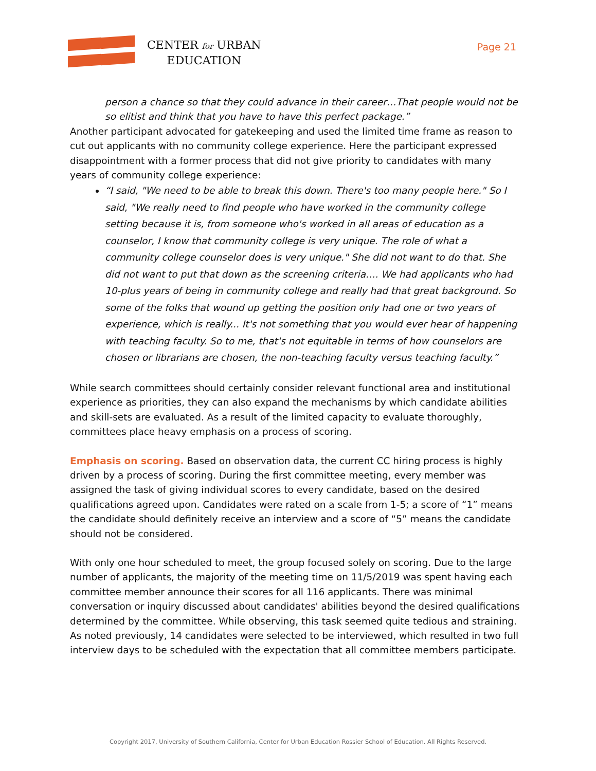CENTER for URBAN
EDUCATION
Page 21
person a chance so that they could advance in their career…That people would not be so elitist and think that you have to have this perfect package.”
Another participant advocated for gatekeeping and used the limited time frame as reason to cut out applicants with no community college experience. Here the participant expressed disappointment with a former process that did not give priority to candidates with many years of community college experience:
“I said, "We need to be able to break this down. There's too many people here." So I said, "We really need to find people who have worked in the community college setting because it is, from someone who's worked in all areas of education as a counselor, I know that community college is very unique. The role of what a community college counselor does is very unique." She did not want to do that. She did not want to put that down as the screening criteria…. We had applicants who had 10-plus years of being in community college and really had that great background. So some of the folks that wound up getting the position only had one or two years of experience, which is really... It's not something that you would ever hear of happening with teaching faculty. So to me, that's not equitable in terms of how counselors are chosen or librarians are chosen, the non-teaching faculty versus teaching faculty.”
While search committees should certainly consider relevant functional area and institutional experience as priorities, they can also expand the mechanisms by which candidate abilities and skill-sets are evaluated. As a result of the limited capacity to evaluate thoroughly, committees place heavy emphasis on a process of scoring.
Emphasis on scoring. Based on observation data, the current CC hiring process is highly driven by a process of scoring. During the first committee meeting, every member was assigned the task of giving individual scores to every candidate, based on the desired qualifications agreed upon. Candidates were rated on a scale from 1-5; a score of “1” means the candidate should definitely receive an interview and a score of “5” means the candidate should not be considered.
With only one hour scheduled to meet, the group focused solely on scoring. Due to the large number of applicants, the majority of the meeting time on 11/5/2019 was spent having each committee member announce their scores for all 116 applicants. There was minimal conversation or inquiry discussed about candidates' abilities beyond the desired qualifications determined by the committee. While observing, this task seemed quite tedious and straining. As noted previously, 14 candidates were selected to be interviewed, which resulted in two full interview days to be scheduled with the expectation that all committee members participate.
Copyright 2017, University of Southern California, Center for Urban Education Rossier School of Education. All Rights Reserved.